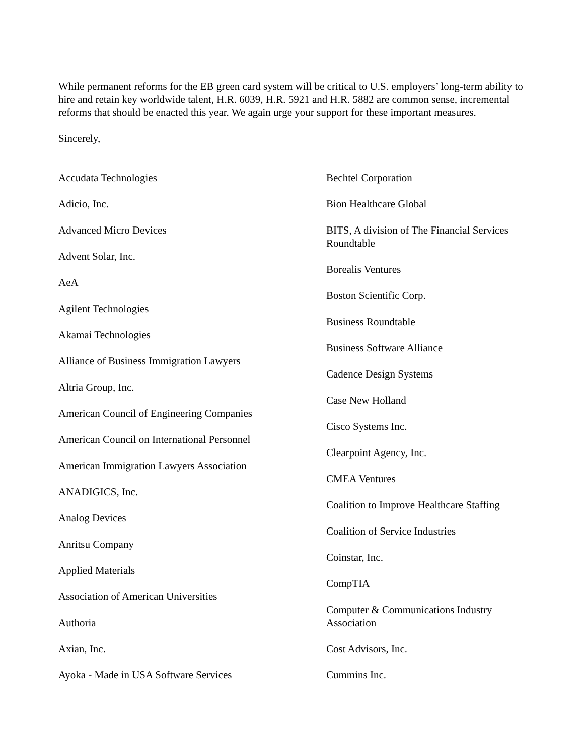While permanent reforms for the EB green card system will be critical to U.S. employers’ long-term ability to hire and retain key worldwide talent, H.R. 6039, H.R. 5921 and H.R. 5882 are common sense, incremental reforms that should be enacted this year. We again urge your support for these important measures.
Sincerely,
Accudata Technologies
Adicio, Inc.
Advanced Micro Devices
Advent Solar, Inc.
AeA
Agilent Technologies
Akamai Technologies
Alliance of Business Immigration Lawyers
Altria Group, Inc.
American Council of Engineering Companies
American Council on International Personnel
American Immigration Lawyers Association
ANADIGICS, Inc.
Analog Devices
Anritsu Company
Applied Materials
Association of American Universities
Authoria
Axian, Inc.
Ayoka - Made in USA Software Services
Bechtel Corporation
Bion Healthcare Global
BITS, A division of The Financial Services Roundtable
Borealis Ventures
Boston Scientific Corp.
Business Roundtable
Business Software Alliance
Cadence Design Systems
Case New Holland
Cisco Systems Inc.
Clearpoint Agency, Inc.
CMEA Ventures
Coalition to Improve Healthcare Staffing
Coalition of Service Industries
Coinstar, Inc.
CompTIA
Computer & Communications Industry Association
Cost Advisors, Inc.
Cummins Inc.